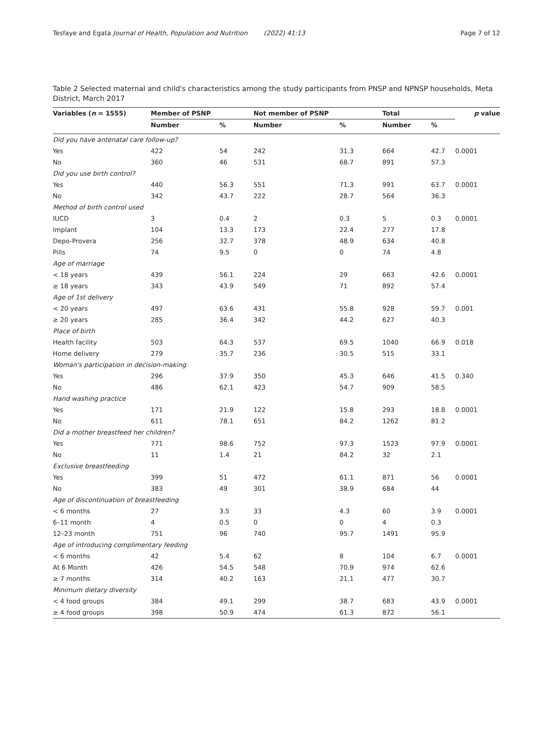Tesfaye and Egata Journal of Health, Population and Nutrition (2022) 41:13 Page 7 of 12
Table 2 Selected maternal and child's characteristics among the study participants from PNSP and NPNSP households, Meta District, March 2017
| Variables ( n = 1555) | Member of PSNP | | Not member of PSNP | | Total | | p value |
| --- | --- | --- | --- | --- | --- | --- | --- |
| | Number | % | Number | % | Number | % | |
| Did you have antenatal care follow-up? | | | | | | | |
| Yes | 422 | 54 | 242 | 31.3 | 664 | 42.7 | 0.0001 |
| No | 360 | 46 | 531 | 68.7 | 891 | 57.3 | |
| Did you use birth control? | | | | | | | |
| Yes | 440 | 56.3 | 551 | 71.3 | 991 | 63.7 | 0.0001 |
| No | 342 | 43.7 | 222 | 28.7 | 564 | 36.3 | |
| Method of birth control used | | | | | | | |
| IUCD | 3 | 0.4 | 2 | 0.3 | 5 | 0.3 | 0.0001 |
| Implant | 104 | 13.3 | 173 | 22.4 | 277 | 17.8 | |
| Depo-Provera | 256 | 32.7 | 378 | 48.9 | 634 | 40.8 | |
| Pills | 74 | 9.5 | 0 | 0 | 74 | 4.8 | |
| Age of marriage | | | | | | | |
| < 18 years | 439 | 56.1 | 224 | 29 | 663 | 42.6 | 0.0001 |
| ≥ 18 years | 343 | 43.9 | 549 | 71 | 892 | 57.4 | |
| Age of 1st delivery | | | | | | | |
| < 20 years | 497 | 63.6 | 431 | 55.8 | 928 | 59.7 | 0.001 |
| ≥ 20 years | 285 | 36.4 | 342 | 44.2 | 627 | 40.3 | |
| Place of birth | | | | | | | |
| Health facility | 503 | 64.3 | 537 | 69.5 | 1040 | 66.9 | 0.018 |
| Home delivery | 279 | 35.7 | 236 | 30.5 | 515 | 33.1 | |
| Woman's participation in decision-making | | | | | | | |
| Yes | 296 | 37.9 | 350 | 45.3 | 646 | 41.5 | 0.340 |
| No | 486 | 62.1 | 423 | 54.7 | 909 | 58.5 | |
| Hand washing practice | | | | | | | |
| Yes | 171 | 21.9 | 122 | 15.8 | 293 | 18.8 | 0.0001 |
| No | 611 | 78.1 | 651 | 84.2 | 1262 | 81.2 | |
| Did a mother breastfeed her children? | | | | | | | |
| Yes | 771 | 98.6 | 752 | 97.3 | 1523 | 97.9 | 0.0001 |
| No | 11 | 1.4 | 21 | 84.2 | 32 | 2.1 | |
| Exclusive breastfeeding | | | | | | | |
| Yes | 399 | 51 | 472 | 61.1 | 871 | 56 | 0.0001 |
| No | 383 | 49 | 301 | 38.9 | 684 | 44 | |
| Age of discontinuation of breastfeeding | | | | | | | |
| < 6 months | 27 | 3.5 | 33 | 4.3 | 60 | 3.9 | 0.0001 |
| 6–11 month | 4 | 0.5 | 0 | 0 | 4 | 0.3 | |
| 12–23 month | 751 | 96 | 740 | 95.7 | 1491 | 95.9 | |
| Age of introducing complimentary feeding | | | | | | | |
| < 6 months | 42 | 5.4 | 62 | 8 | 104 | 6.7 | 0.0001 |
| At 6 Month | 426 | 54.5 | 548 | 70.9 | 974 | 62.6 | |
| ≥ 7 months | 314 | 40.2 | 163 | 21.1 | 477 | 30.7 | |
| Minimum dietary diversity | | | | | | | |
| < 4 food groups | 384 | 49.1 | 299 | 38.7 | 683 | 43.9 | 0.0001 |
| ≥ 4 food groups | 398 | 50.9 | 474 | 61.3 | 872 | 56.1 | |